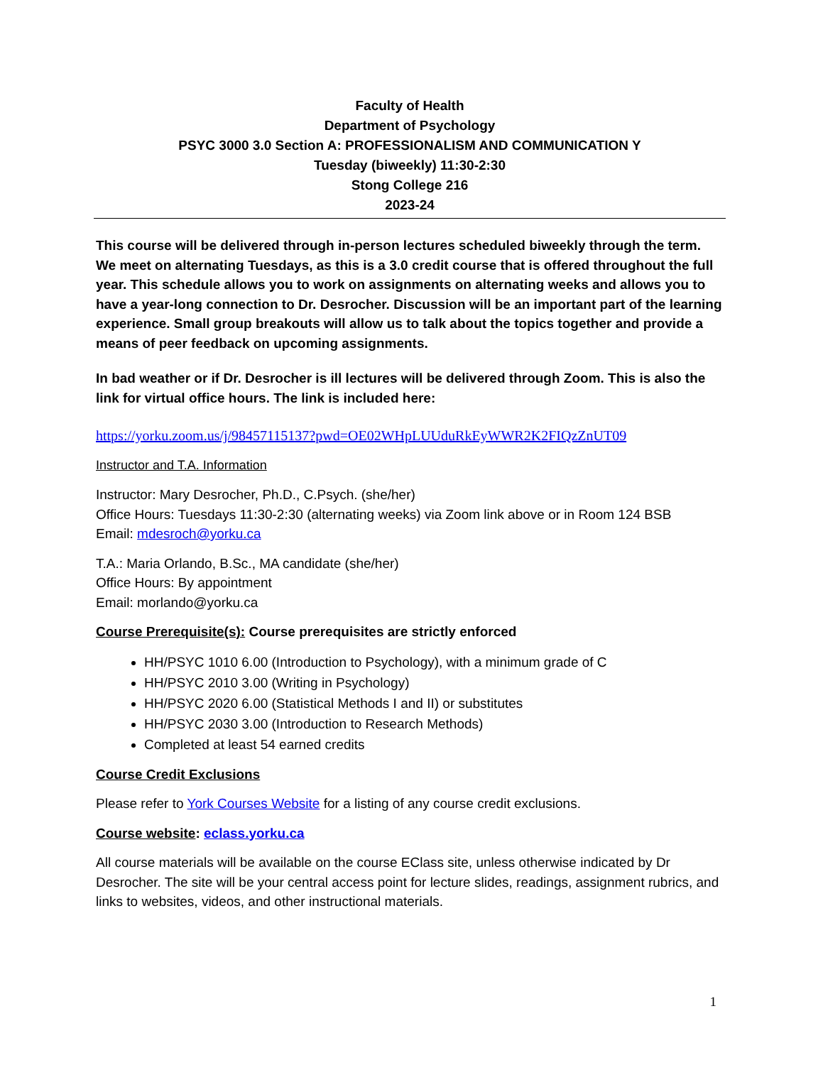Faculty of Health
Department of Psychology
PSYC 3000 3.0 Section A: PROFESSIONALISM AND COMMUNICATION Y
Tuesday (biweekly) 11:30-2:30
Stong College 216
2023-24
This course will be delivered through in-person lectures scheduled biweekly through the term. We meet on alternating Tuesdays, as this is a 3.0 credit course that is offered throughout the full year. This schedule allows you to work on assignments on alternating weeks and allows you to have a year-long connection to Dr. Desrocher. Discussion will be an important part of the learning experience. Small group breakouts will allow us to talk about the topics together and provide a means of peer feedback on upcoming assignments.
In bad weather or if Dr. Desrocher is ill lectures will be delivered through Zoom. This is also the link for virtual office hours. The link is included here:
https://yorku.zoom.us/j/98457115137?pwd=OE02WHpLUUduRkEyWWR2K2FIQzZnUT09
Instructor and T.A. Information
Instructor: Mary Desrocher, Ph.D., C.Psych. (she/her)
Office Hours: Tuesdays 11:30-2:30 (alternating weeks) via Zoom link above or in Room 124 BSB
Email: mdesroch@yorku.ca
T.A.: Maria Orlando, B.Sc., MA candidate (she/her)
Office Hours: By appointment
Email: morlando@yorku.ca
Course Prerequisite(s): Course prerequisites are strictly enforced
HH/PSYC 1010 6.00 (Introduction to Psychology), with a minimum grade of C
HH/PSYC 2010 3.00 (Writing in Psychology)
HH/PSYC 2020 6.00 (Statistical Methods I and II) or substitutes
HH/PSYC 2030 3.00 (Introduction to Research Methods)
Completed at least 54 earned credits
Course Credit Exclusions
Please refer to York Courses Website for a listing of any course credit exclusions.
Course website: eclass.yorku.ca
All course materials will be available on the course EClass site, unless otherwise indicated by Dr Desrocher. The site will be your central access point for lecture slides, readings, assignment rubrics, and links to websites, videos, and other instructional materials.
1